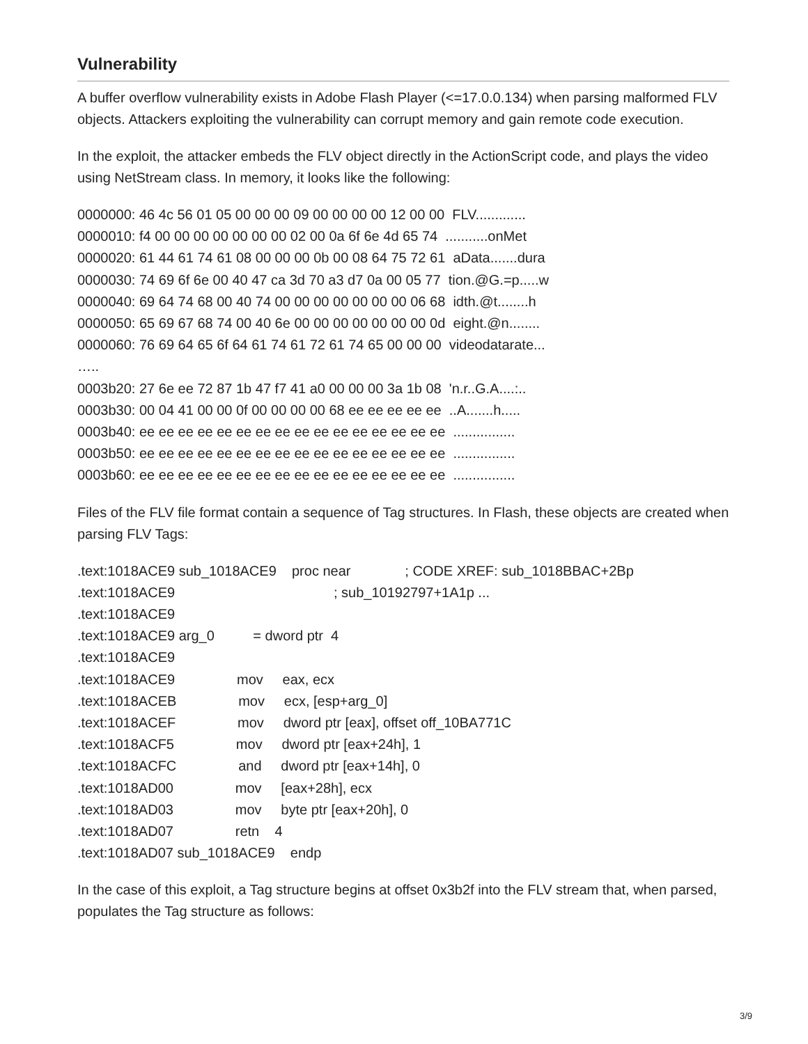Vulnerability
A buffer overflow vulnerability exists in Adobe Flash Player (<=17.0.0.134) when parsing malformed FLV objects. Attackers exploiting the vulnerability can corrupt memory and gain remote code execution.
In the exploit, the attacker embeds the FLV object directly in the ActionScript code, and plays the video using NetStream class. In memory, it looks like the following:
0000000: 46 4c 56 01 05 00 00 00 09 00 00 00 00 12 00 00 FLV............. 0000010: f4 00 00 00 00 00 00 00 02 00 0a 6f 6e 4d 65 74 ...........onMet 0000020: 61 44 61 74 61 08 00 00 00 0b 00 08 64 75 72 61 aData.......dura 0000030: 74 69 6f 6e 00 40 47 ca 3d 70 a3 d7 0a 00 05 77 tion.@G.=p.....w 0000040: 69 64 74 68 00 40 74 00 00 00 00 00 00 00 06 68 idth.@t........h 0000050: 65 69 67 68 74 00 40 6e 00 00 00 00 00 00 00 0d eight.@n........ 0000060: 76 69 64 65 6f 64 61 74 61 72 61 74 65 00 00 00 videodatarate... ….. 0003b20: 27 6e ee 72 87 1b 47 f7 41 a0 00 00 00 3a 1b 08 'n.r..G.A....:.. 0003b30: 00 04 41 00 00 0f 00 00 00 00 68 ee ee ee ee ee ..A.......h..... 0003b40: ee ee ee ee ee ee ee ee ee ee ee ee ee ee ee ee ................ 0003b50: ee ee ee ee ee ee ee ee ee ee ee ee ee ee ee ee ................ 0003b60: ee ee ee ee ee ee ee ee ee ee ee ee ee ee ee ee ................
Files of the FLV file format contain a sequence of Tag structures. In Flash, these objects are created when parsing FLV Tags:
.text:1018ACE9 sub_1018ACE9 proc near ; CODE XREF: sub_1018BBAC+2Bp .text:1018ACE9 ; sub_10192797+1A1p ... .text:1018ACE9 .text:1018ACE9 arg_0 = dword ptr 4 .text:1018ACE9 .text:1018ACE9 mov eax, ecx .text:1018ACEB mov ecx, [esp+arg_0] .text:1018ACEF mov dword ptr [eax], offset off_10BA771C .text:1018ACF5 mov dword ptr [eax+24h], 1 .text:1018ACFC and dword ptr [eax+14h], 0 .text:1018AD00 mov [eax+28h], ecx .text:1018AD03 mov byte ptr [eax+20h], 0 .text:1018AD07 retn 4 .text:1018AD07 sub_1018ACE9 endp
In the case of this exploit, a Tag structure begins at offset 0x3b2f into the FLV stream that, when parsed, populates the Tag structure as follows:
3/9